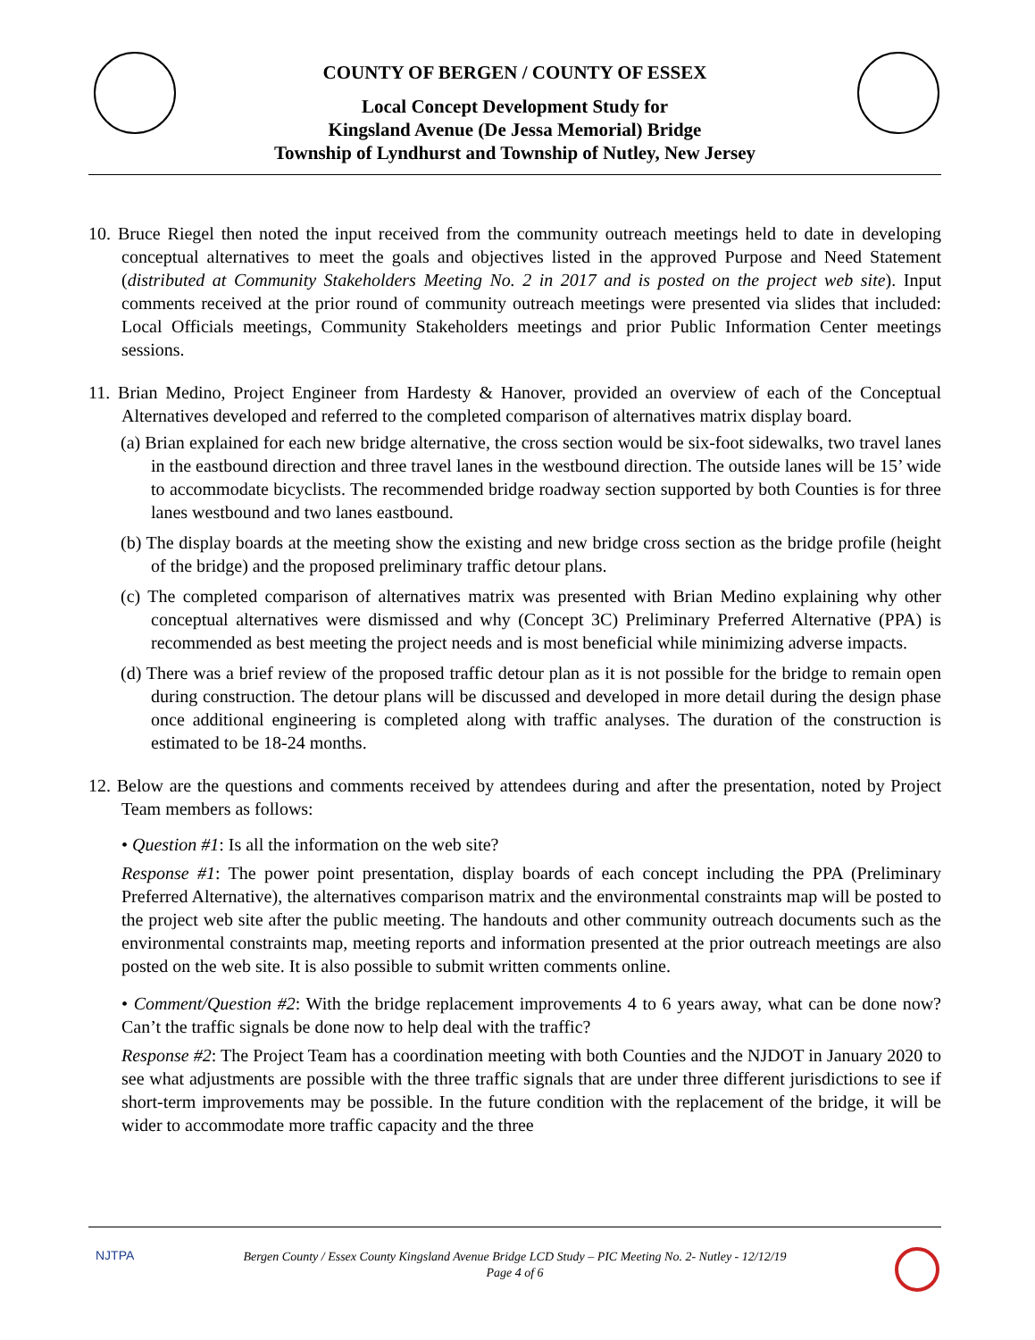COUNTY OF BERGEN / COUNTY OF ESSEX
Local Concept Development Study for
Kingsland Avenue (De Jessa Memorial) Bridge
Township of Lyndhurst and Township of Nutley, New Jersey
10. Bruce Riegel then noted the input received from the community outreach meetings held to date in developing conceptual alternatives to meet the goals and objectives listed in the approved Purpose and Need Statement (distributed at Community Stakeholders Meeting No. 2 in 2017 and is posted on the project web site). Input comments received at the prior round of community outreach meetings were presented via slides that included: Local Officials meetings, Community Stakeholders meetings and prior Public Information Center meetings sessions.
11. Brian Medino, Project Engineer from Hardesty & Hanover, provided an overview of each of the Conceptual Alternatives developed and referred to the completed comparison of alternatives matrix display board.
(a) Brian explained for each new bridge alternative, the cross section would be six-foot sidewalks, two travel lanes in the eastbound direction and three travel lanes in the westbound direction. The outside lanes will be 15’ wide to accommodate bicyclists. The recommended bridge roadway section supported by both Counties is for three lanes westbound and two lanes eastbound.
(b) The display boards at the meeting show the existing and new bridge cross section as the bridge profile (height of the bridge) and the proposed preliminary traffic detour plans.
(c) The completed comparison of alternatives matrix was presented with Brian Medino explaining why other conceptual alternatives were dismissed and why (Concept 3C) Preliminary Preferred Alternative (PPA) is recommended as best meeting the project needs and is most beneficial while minimizing adverse impacts.
(d) There was a brief review of the proposed traffic detour plan as it is not possible for the bridge to remain open during construction. The detour plans will be discussed and developed in more detail during the design phase once additional engineering is completed along with traffic analyses. The duration of the construction is estimated to be 18-24 months.
12. Below are the questions and comments received by attendees during and after the presentation, noted by Project Team members as follows:
• Question #1: Is all the information on the web site?
Response #1: The power point presentation, display boards of each concept including the PPA (Preliminary Preferred Alternative), the alternatives comparison matrix and the environmental constraints map will be posted to the project web site after the public meeting. The handouts and other community outreach documents such as the environmental constraints map, meeting reports and information presented at the prior outreach meetings are also posted on the web site. It is also possible to submit written comments online.
• Comment/Question #2: With the bridge replacement improvements 4 to 6 years away, what can be done now? Can’t the traffic signals be done now to help deal with the traffic?
Response #2: The Project Team has a coordination meeting with both Counties and the NJDOT in January 2020 to see what adjustments are possible with the three traffic signals that are under three different jurisdictions to see if short-term improvements may be possible. In the future condition with the replacement of the bridge, it will be wider to accommodate more traffic capacity and the three
NJTPA
Bergen County / Essex County Kingsland Avenue Bridge LCD Study – PIC Meeting No. 2- Nutley - 12/12/19
Page 4 of 6